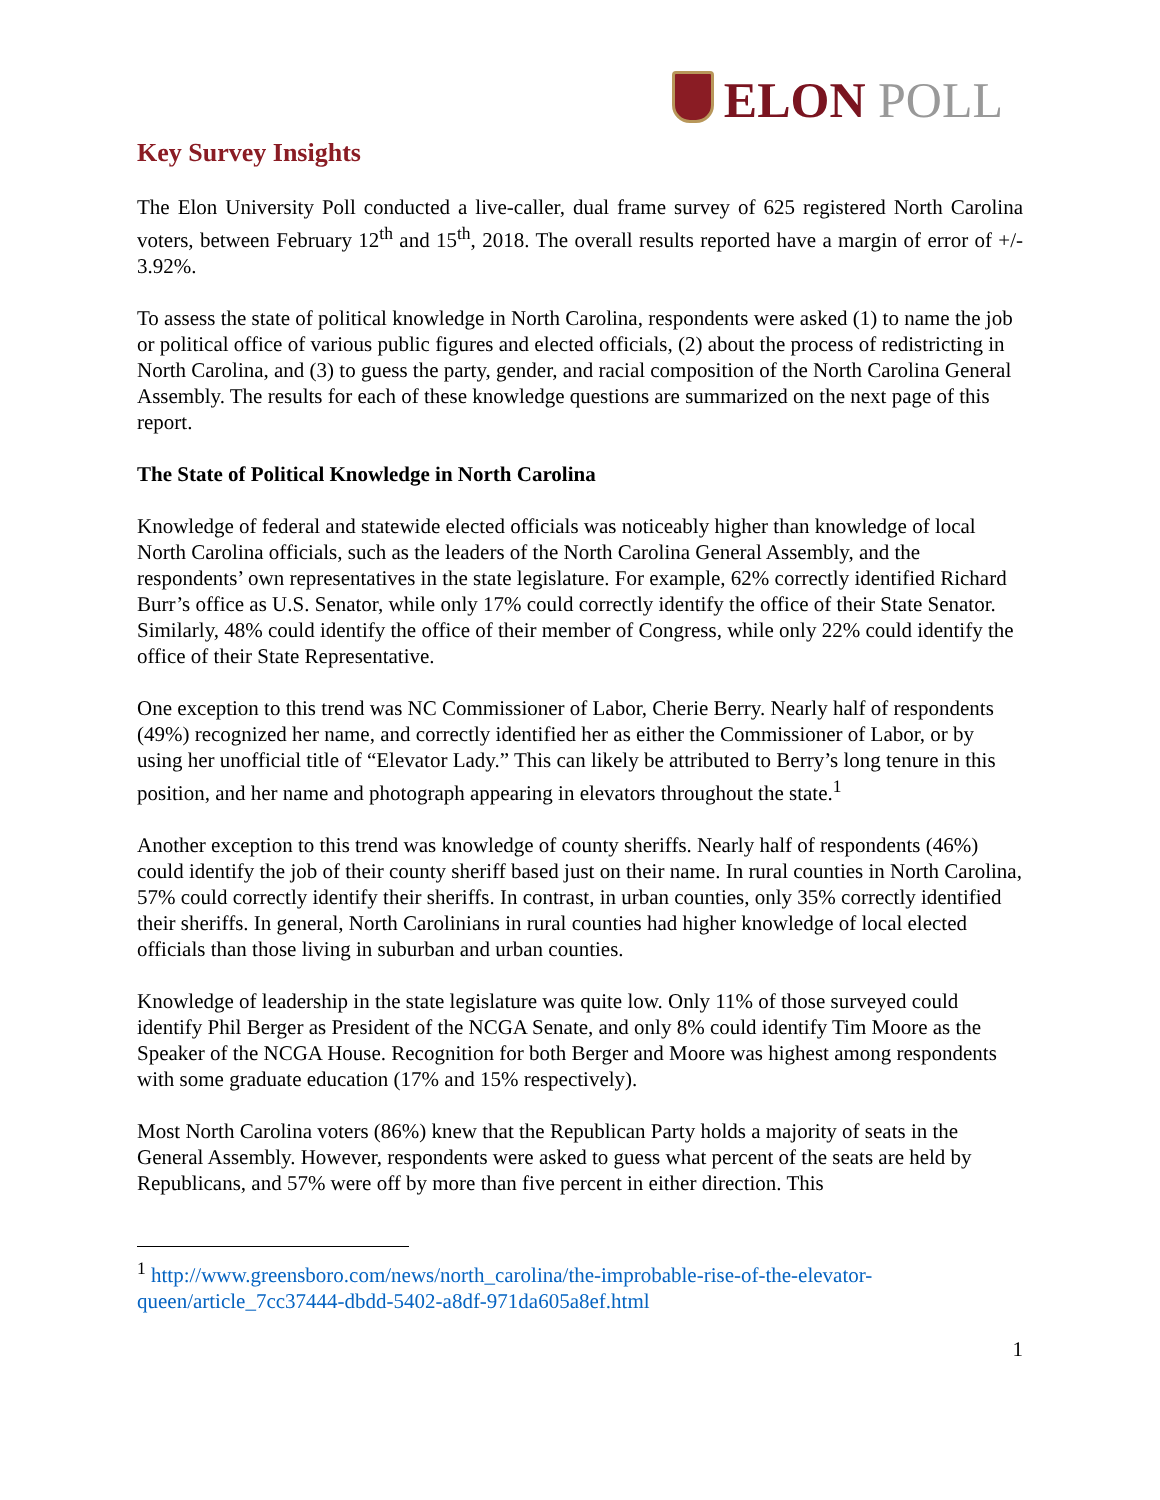ELON POLL
Key Survey Insights
The Elon University Poll conducted a live-caller, dual frame survey of 625 registered North Carolina voters, between February 12<sup>th</sup> and 15<sup>th</sup>, 2018. The overall results reported have a margin of error of +/- 3.92%.
To assess the state of political knowledge in North Carolina, respondents were asked (1) to name the job or political office of various public figures and elected officials, (2) about the process of redistricting in North Carolina, and (3) to guess the party, gender, and racial composition of the North Carolina General Assembly. The results for each of these knowledge questions are summarized on the next page of this report.
The State of Political Knowledge in North Carolina
Knowledge of federal and statewide elected officials was noticeably higher than knowledge of local North Carolina officials, such as the leaders of the North Carolina General Assembly, and the respondents’ own representatives in the state legislature. For example, 62% correctly identified Richard Burr’s office as U.S. Senator, while only 17% could correctly identify the office of their State Senator. Similarly, 48% could identify the office of their member of Congress, while only 22% could identify the office of their State Representative.
One exception to this trend was NC Commissioner of Labor, Cherie Berry. Nearly half of respondents (49%) recognized her name, and correctly identified her as either the Commissioner of Labor, or by using her unofficial title of “Elevator Lady.” This can likely be attributed to Berry’s long tenure in this position, and her name and photograph appearing in elevators throughout the state.<sup>1</sup>
Another exception to this trend was knowledge of county sheriffs. Nearly half of respondents (46%) could identify the job of their county sheriff based just on their name. In rural counties in North Carolina, 57% could correctly identify their sheriffs. In contrast, in urban counties, only 35% correctly identified their sheriffs. In general, North Carolinians in rural counties had higher knowledge of local elected officials than those living in suburban and urban counties.
Knowledge of leadership in the state legislature was quite low. Only 11% of those surveyed could identify Phil Berger as President of the NCGA Senate, and only 8% could identify Tim Moore as the Speaker of the NCGA House. Recognition for both Berger and Moore was highest among respondents with some graduate education (17% and 15% respectively).
Most North Carolina voters (86%) knew that the Republican Party holds a majority of seats in the General Assembly. However, respondents were asked to guess what percent of the seats are held by Republicans, and 57% were off by more than five percent in either direction. This
<sup>1</sup> http://www.greensboro.com/news/north_carolina/the-improbable-rise-of-the-elevator-queen/article_7cc37444-dbdd-5402-a8df-971da605a8ef.html
1